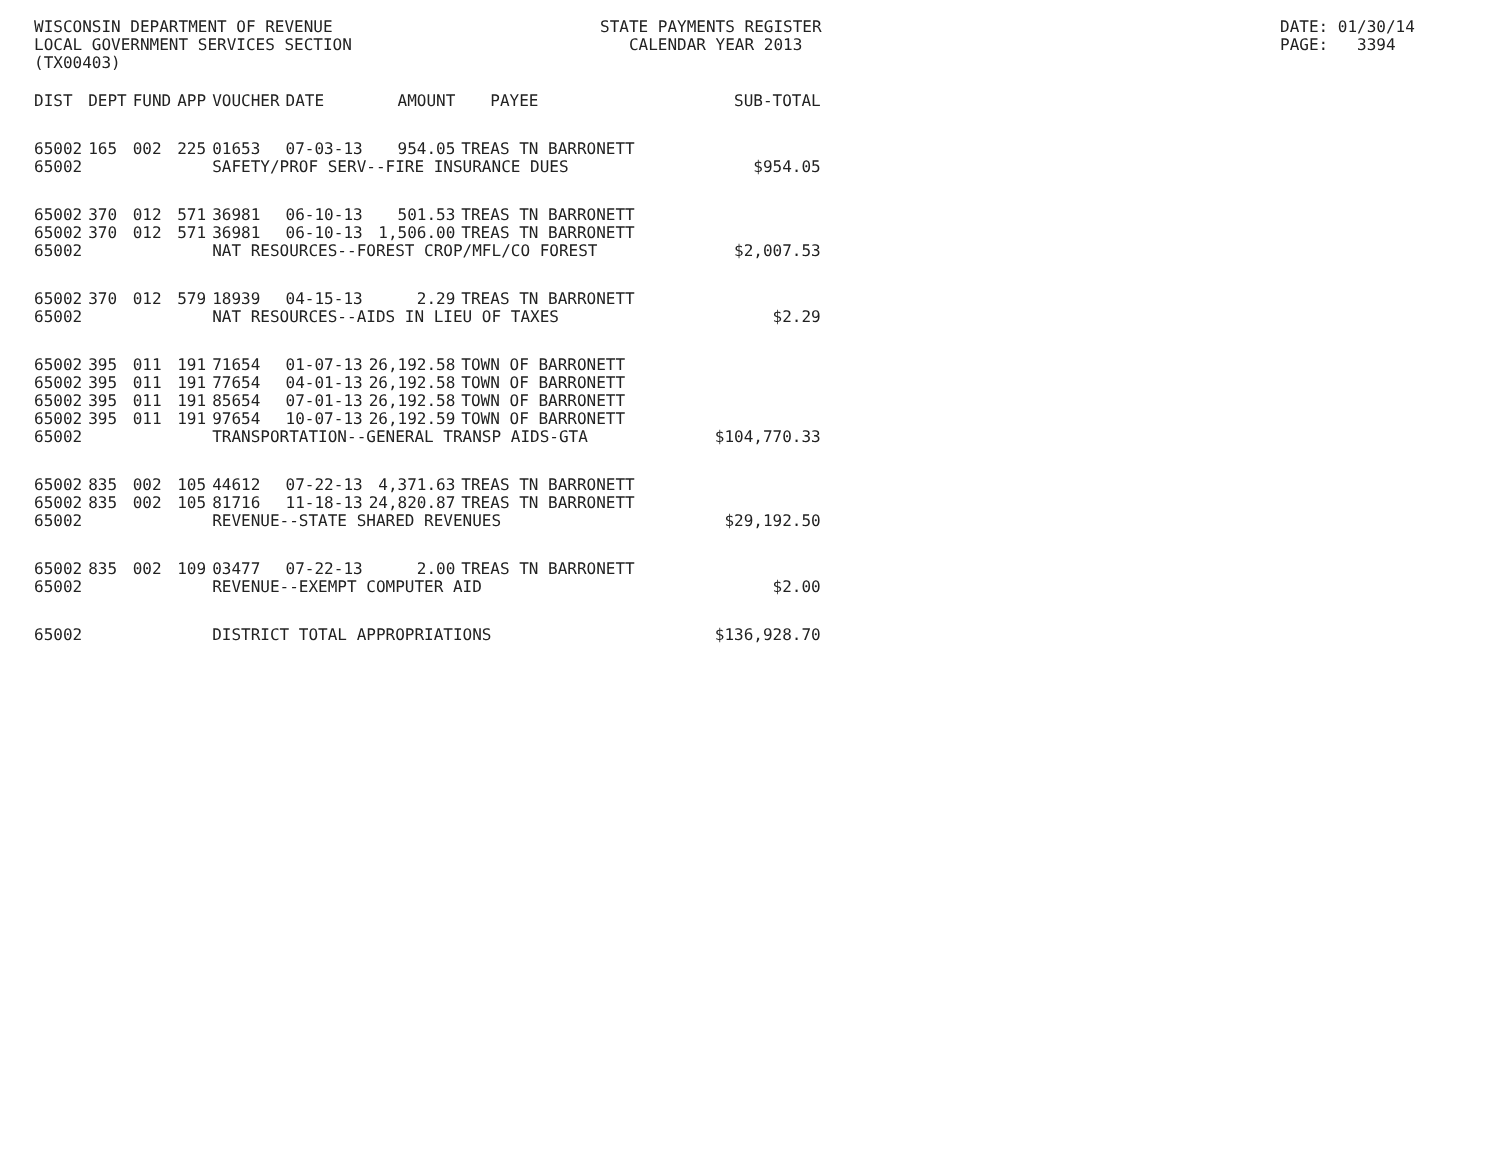WISCONSIN DEPARTMENT OF REVENUE LOCAL GOVERNMENT SERVICES SECTION (TX00403)
STATE PAYMENTS REGISTER CALENDAR YEAR 2013
DATE: 01/30/14 PAGE: 3394
| DIST | DEPT | FUND | APP | VOUCHER | DATE | AMOUNT | PAYEE | SUB-TOTAL |
| --- | --- | --- | --- | --- | --- | --- | --- | --- |
| 65002 | 165 | 002 | 225 | 01653 | 07-03-13 | 954.05 | TREAS TN BARRONETT | |
| 65002 | | | | SAFETY/PROF SERV--FIRE INSURANCE DUES | | | | $954.05 |
| 65002 | 370 | 012 | 571 | 36981 | 06-10-13 | 501.53 | TREAS TN BARRONETT | |
| 65002 | 370 | 012 | 571 | 36981 | 06-10-13 | 1,506.00 | TREAS TN BARRONETT | |
| 65002 | | | | NAT RESOURCES--FOREST CROP/MFL/CO FOREST | | | | $2,007.53 |
| 65002 | 370 | 012 | 579 | 18939 | 04-15-13 | 2.29 | TREAS TN BARRONETT | |
| 65002 | | | | NAT RESOURCES--AIDS IN LIEU OF TAXES | | | | $2.29 |
| 65002 | 395 | 011 | 191 | 71654 | 01-07-13 | 26,192.58 | TOWN OF BARRONETT | |
| 65002 | 395 | 011 | 191 | 77654 | 04-01-13 | 26,192.58 | TOWN OF BARRONETT | |
| 65002 | 395 | 011 | 191 | 85654 | 07-01-13 | 26,192.58 | TOWN OF BARRONETT | |
| 65002 | 395 | 011 | 191 | 97654 | 10-07-13 | 26,192.59 | TOWN OF BARRONETT | |
| 65002 | | | | TRANSPORTATION--GENERAL TRANSP AIDS-GTA | | | | $104,770.33 |
| 65002 | 835 | 002 | 105 | 44612 | 07-22-13 | 4,371.63 | TREAS TN BARRONETT | |
| 65002 | 835 | 002 | 105 | 81716 | 11-18-13 | 24,820.87 | TREAS TN BARRONETT | |
| 65002 | | | | REVENUE--STATE SHARED REVENUES | | | | $29,192.50 |
| 65002 | 835 | 002 | 109 | 03477 | 07-22-13 | 2.00 | TREAS TN BARRONETT | |
| 65002 | | | | REVENUE--EXEMPT COMPUTER AID | | | | $2.00 |
| 65002 | | | | DISTRICT TOTAL APPROPRIATIONS | | | | $136,928.70 |